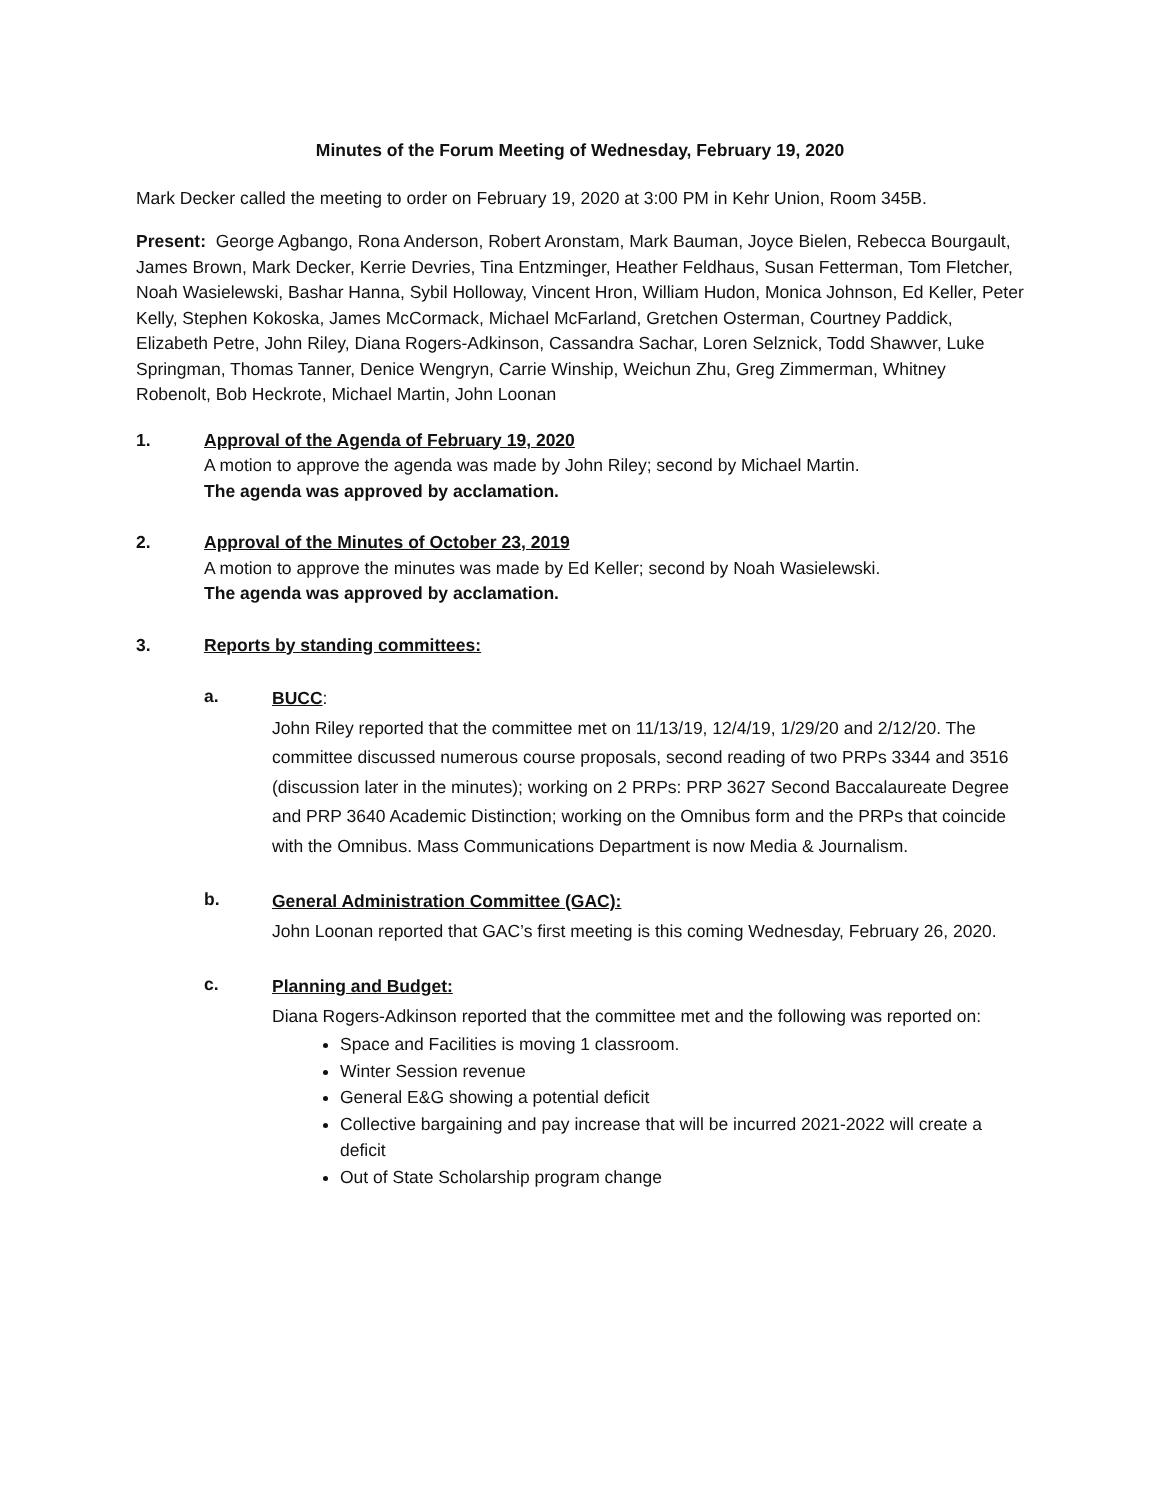Minutes of the Forum Meeting of Wednesday, February 19, 2020
Mark Decker called the meeting to order on February 19, 2020 at 3:00 PM in Kehr Union, Room 345B.
Present: George Agbango, Rona Anderson, Robert Aronstam, Mark Bauman, Joyce Bielen, Rebecca Bourgault, James Brown, Mark Decker, Kerrie Devries, Tina Entzminger, Heather Feldhaus, Susan Fetterman, Tom Fletcher, Noah Wasielewski, Bashar Hanna, Sybil Holloway, Vincent Hron, William Hudon, Monica Johnson, Ed Keller, Peter Kelly, Stephen Kokoska, James McCormack, Michael McFarland, Gretchen Osterman, Courtney Paddick, Elizabeth Petre, John Riley, Diana Rogers-Adkinson, Cassandra Sachar, Loren Selznick, Todd Shawver, Luke Springman, Thomas Tanner, Denice Wengryn, Carrie Winship, Weichun Zhu, Greg Zimmerman, Whitney Robenolt, Bob Heckrote, Michael Martin, John Loonan
1. Approval of the Agenda of February 19, 2020
A motion to approve the agenda was made by John Riley; second by Michael Martin.
The agenda was approved by acclamation.
2. Approval of the Minutes of October 23, 2019
A motion to approve the minutes was made by Ed Keller; second by Noah Wasielewski.
The agenda was approved by acclamation.
3. Reports by standing committees:
a.
BUCC:
John Riley reported that the committee met on 11/13/19, 12/4/19, 1/29/20 and 2/12/20. The committee discussed numerous course proposals, second reading of two PRPs 3344 and 3516 (discussion later in the minutes); working on 2 PRPs: PRP 3627 Second Baccalaureate Degree and PRP 3640 Academic Distinction; working on the Omnibus form and the PRPs that coincide with the Omnibus. Mass Communications Department is now Media & Journalism.
b.
General Administration Committee (GAC):
John Loonan reported that GAC’s first meeting is this coming Wednesday, February 26, 2020.
c.
Planning and Budget:
Diana Rogers-Adkinson reported that the committee met and the following was reported on:
Space and Facilities is moving 1 classroom.
Winter Session revenue
General E&G showing a potential deficit
Collective bargaining and pay increase that will be incurred 2021-2022 will create a deficit
Out of State Scholarship program change